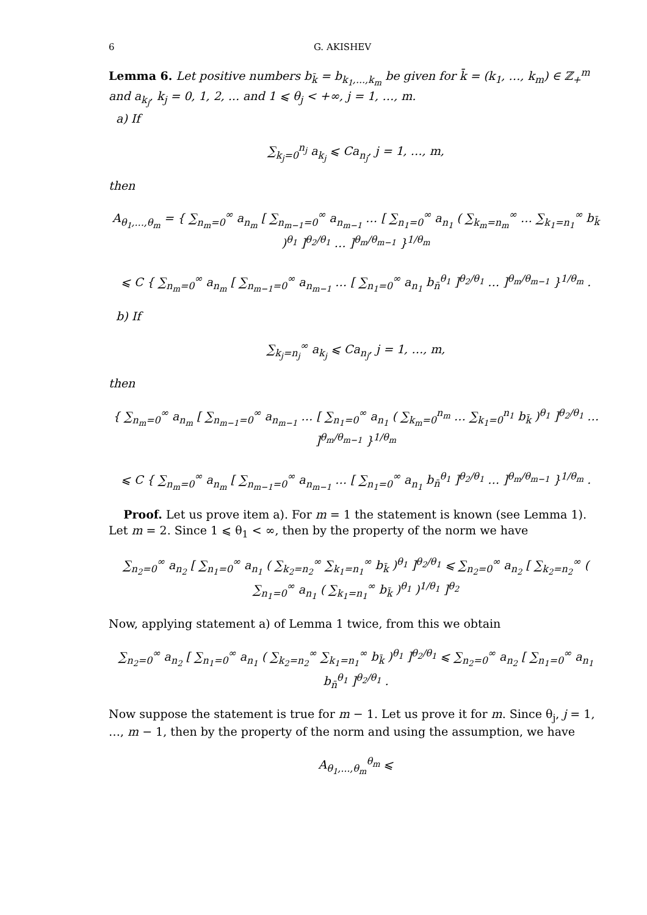6 G. AKISHEV
Lemma 6. Let positive numbers b<sub>k̄</sub> = b<sub>k<sub>1</sub>,...,k<sub>m</sub></sub> be given for k̄ = (k<sub>1</sub>, …, k<sub>m</sub>) ∈ ℤ<sub>+</sub><sup>m</sup> and a<sub>k<sub>j</sub></sub>, k<sub>j</sub> = 0, 1, 2, ... and 1 ⩽ θ<sub>j</sub> < +∞, j = 1, …, m.
a) If
∑<sub>k<sub>j</sub>=0</sub><sup>n<sub>j</sub></sup> a<sub>k<sub>j</sub></sub> ⩽ Ca<sub>n<sub>j</sub></sub>, j = 1, …, m,
then
A<sub>θ<sub>1</sub>,...,θ<sub>m</sub></sub> = { ∑<sub>n<sub>m</sub>=0</sub><sup>∞</sup> a<sub>n<sub>m</sub></sub> [ ∑<sub>n<sub>m−1</sub>=0</sub><sup>∞</sup> a<sub>n<sub>m−1</sub></sub> … [ ∑<sub>n<sub>1</sub>=0</sub><sup>∞</sup> a<sub>n<sub>1</sub></sub> ( ∑<sub>k<sub>m</sub>=n<sub>m</sub></sub><sup>∞</sup> … ∑<sub>k<sub>1</sub>=n<sub>1</sub></sub><sup>∞</sup> b<sub>k̄</sub> )<sup>θ<sub>1</sub></sup> ]<sup>θ<sub>2</sub>/θ<sub>1</sub></sup> … ]<sup>θ<sub>m</sub>/θ<sub>m−1</sub></sup> }<sup>1/θ<sub>m</sub></sup>
⩽ C { ∑<sub>n<sub>m</sub>=0</sub><sup>∞</sup> a<sub>n<sub>m</sub></sub> [ ∑<sub>n<sub>m−1</sub>=0</sub><sup>∞</sup> a<sub>n<sub>m−1</sub></sub> … [ ∑<sub>n<sub>1</sub>=0</sub><sup>∞</sup> a<sub>n<sub>1</sub></sub> b<sub>n̄</sub><sup>θ<sub>1</sub></sup> ]<sup>θ<sub>2</sub>/θ<sub>1</sub></sup> … ]<sup>θ<sub>m</sub>/θ<sub>m−1</sub></sup> }<sup>1/θ<sub>m</sub></sup> .
b) If
∑<sub>k<sub>j</sub>=n<sub>j</sub></sub><sup>∞</sup> a<sub>k<sub>j</sub></sub> ⩽ Ca<sub>n<sub>j</sub></sub>, j = 1, …, m,
then
{ ∑<sub>n<sub>m</sub>=0</sub><sup>∞</sup> a<sub>n<sub>m</sub></sub> [ ∑<sub>n<sub>m−1</sub>=0</sub><sup>∞</sup> a<sub>n<sub>m−1</sub></sub> … [ ∑<sub>n<sub>1</sub>=0</sub><sup>∞</sup> a<sub>n<sub>1</sub></sub> ( ∑<sub>k<sub>m</sub>=0</sub><sup>n<sub>m</sub></sup> … ∑<sub>k<sub>1</sub>=0</sub><sup>n<sub>1</sub></sup> b<sub>k̄</sub> )<sup>θ<sub>1</sub></sup> ]<sup>θ<sub>2</sub>/θ<sub>1</sub></sup> … ]<sup>θ<sub>m</sub>/θ<sub>m−1</sub></sup> }<sup>1/θ<sub>m</sub></sup>
⩽ C { ∑<sub>n<sub>m</sub>=0</sub><sup>∞</sup> a<sub>n<sub>m</sub></sub> [ ∑<sub>n<sub>m−1</sub>=0</sub><sup>∞</sup> a<sub>n<sub>m−1</sub></sub> … [ ∑<sub>n<sub>1</sub>=0</sub><sup>∞</sup> a<sub>n<sub>1</sub></sub> b<sub>n̄</sub><sup>θ<sub>1</sub></sup> ]<sup>θ<sub>2</sub>/θ<sub>1</sub></sup> … ]<sup>θ<sub>m</sub>/θ<sub>m−1</sub></sup> }<sup>1/θ<sub>m</sub></sup> .
Proof. Let us prove item a). For m = 1 the statement is known (see Lemma 1). Let m = 2. Since 1 ⩽ θ<sub>1</sub> < ∞, then by the property of the norm we have
∑<sub>n<sub>2</sub>=0</sub><sup>∞</sup> a<sub>n<sub>2</sub></sub> [ ∑<sub>n<sub>1</sub>=0</sub><sup>∞</sup> a<sub>n<sub>1</sub></sub> ( ∑<sub>k<sub>2</sub>=n<sub>2</sub></sub><sup>∞</sup> ∑<sub>k<sub>1</sub>=n<sub>1</sub></sub><sup>∞</sup> b<sub>k̄</sub> )<sup>θ<sub>1</sub></sup> ]<sup>θ<sub>2</sub>/θ<sub>1</sub></sup> ⩽ ∑<sub>n<sub>2</sub>=0</sub><sup>∞</sup> a<sub>n<sub>2</sub></sub> [ ∑<sub>k<sub>2</sub>=n<sub>2</sub></sub><sup>∞</sup> ( ∑<sub>n<sub>1</sub>=0</sub><sup>∞</sup> a<sub>n<sub>1</sub></sub> ( ∑<sub>k<sub>1</sub>=n<sub>1</sub></sub><sup>∞</sup> b<sub>k̄</sub> )<sup>θ<sub>1</sub></sup> )<sup>1/θ<sub>1</sub></sup> ]<sup>θ<sub>2</sub></sup>
Now, applying statement a) of Lemma 1 twice, from this we obtain
∑<sub>n<sub>2</sub>=0</sub><sup>∞</sup> a<sub>n<sub>2</sub></sub> [ ∑<sub>n<sub>1</sub>=0</sub><sup>∞</sup> a<sub>n<sub>1</sub></sub> ( ∑<sub>k<sub>2</sub>=n<sub>2</sub></sub><sup>∞</sup> ∑<sub>k<sub>1</sub>=n<sub>1</sub></sub><sup>∞</sup> b<sub>k̄</sub> )<sup>θ<sub>1</sub></sup> ]<sup>θ<sub>2</sub>/θ<sub>1</sub></sup> ⩽ ∑<sub>n<sub>2</sub>=0</sub><sup>∞</sup> a<sub>n<sub>2</sub></sub> [ ∑<sub>n<sub>1</sub>=0</sub><sup>∞</sup> a<sub>n<sub>1</sub></sub> b<sub>n̄</sub><sup>θ<sub>1</sub></sup> ]<sup>θ<sub>2</sub>/θ<sub>1</sub></sup> .
Now suppose the statement is true for m − 1. Let us prove it for m. Since θ<sub>j</sub>, j = 1, …, m − 1, then by the property of the norm and using the assumption, we have
A<sub>θ<sub>1</sub>,...,θ<sub>m</sub></sub><sup>θ<sub>m</sub></sup> ⩽